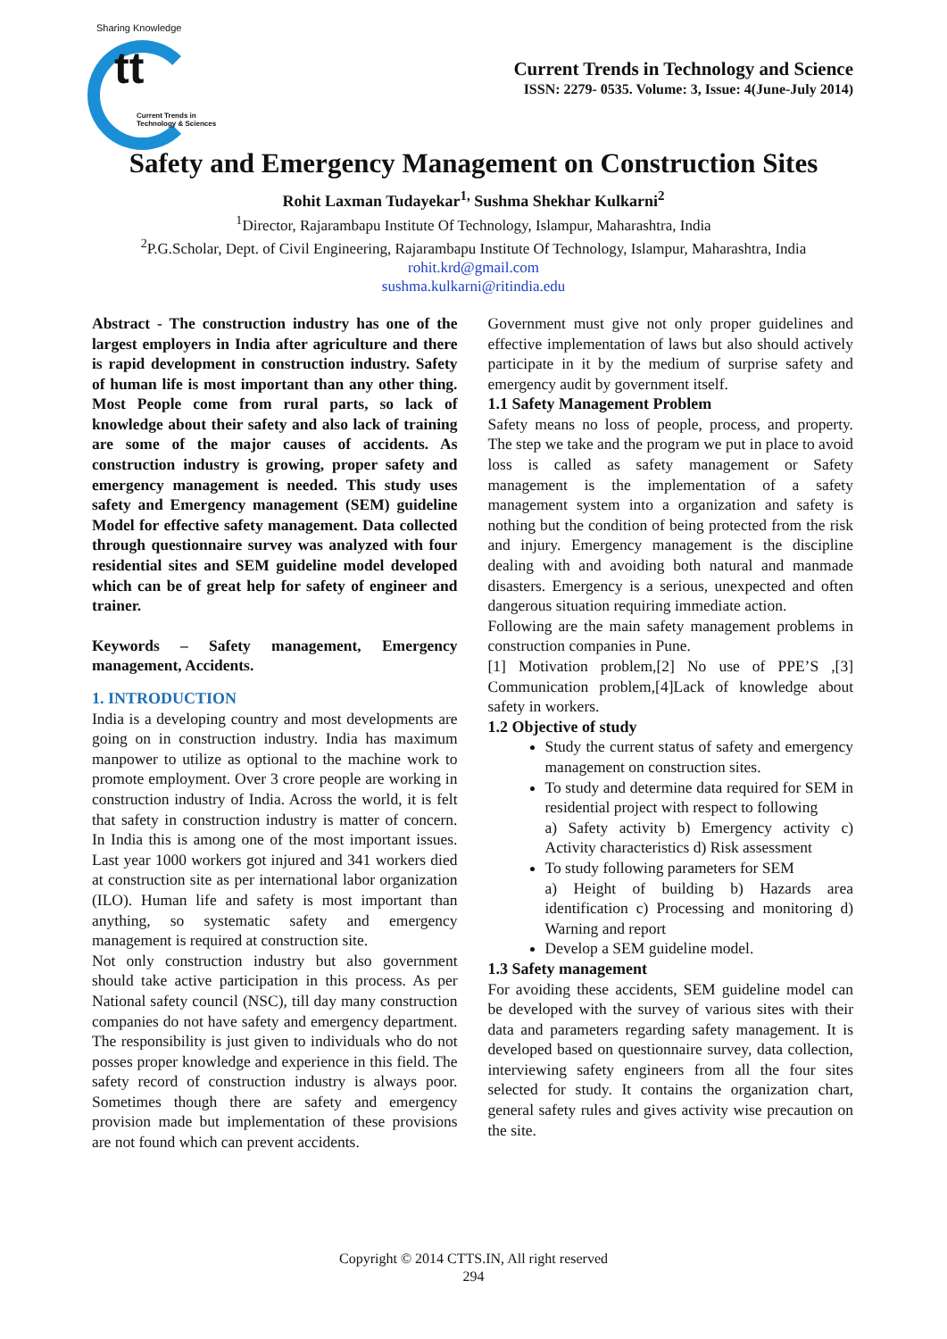Sharing Knowledge
tt
Current Trends in
Technology & Sciences
Current Trends in Technology and Science
ISSN: 2279- 0535. Volume: 3, Issue: 4(June-July 2014)
Safety and Emergency Management on Construction Sites
Rohit Laxman Tudayekar<sup>1,</sup> Sushma Shekhar Kulkarni<sup>2</sup>
<sup>1</sup> Director, Rajarambapu Institute Of Technology, Islampur, Maharashtra, India
<sup>2</sup> P.G.Scholar, Dept. of Civil Engineering, Rajarambapu Institute Of Technology, Islampur, Maharashtra, India
rohit.krd@gmail.com
sushma.kulkarni@ritindia.edu
Abstract - The construction industry has one of the largest employers in India after agriculture and there is rapid development in construction industry. Safety of human life is most important than any other thing. Most People come from rural parts, so lack of knowledge about their safety and also lack of training are some of the major causes of accidents. As construction industry is growing, proper safety and emergency management is needed. This study uses safety and Emergency management (SEM) guideline Model for effective safety management. Data collected through questionnaire survey was analyzed with four residential sites and SEM guideline model developed which can be of great help for safety of engineer and trainer.
Keywords – Safety management, Emergency management, Accidents.
1. INTRODUCTION
India is a developing country and most developments are going on in construction industry. India has maximum manpower to utilize as optional to the machine work to promote employment. Over 3 crore people are working in construction industry of India. Across the world, it is felt that safety in construction industry is matter of concern. In India this is among one of the most important issues. Last year 1000 workers got injured and 341 workers died at construction site as per international labor organization (ILO). Human life and safety is most important than anything, so systematic safety and emergency management is required at construction site.
Not only construction industry but also government should take active participation in this process. As per National safety council (NSC), till day many construction companies do not have safety and emergency department. The responsibility is just given to individuals who do not posses proper knowledge and experience in this field. The safety record of construction industry is always poor. Sometimes though there are safety and emergency provision made but implementation of these provisions are not found which can prevent accidents.
Government must give not only proper guidelines and effective implementation of laws but also should actively participate in it by the medium of surprise safety and emergency audit by government itself.
1.1 Safety Management Problem
Safety means no loss of people, process, and property. The step we take and the program we put in place to avoid loss is called as safety management or Safety management is the implementation of a safety management system into a organization and safety is nothing but the condition of being protected from the risk and injury. Emergency management is the discipline dealing with and avoiding both natural and manmade disasters. Emergency is a serious, unexpected and often dangerous situation requiring immediate action.
Following are the main safety management problems in construction companies in Pune.
[1] Motivation problem,[2] No use of PPE’S ,[3] Communication problem,[4]Lack of knowledge about safety in workers.
1.2 Objective of study
Study the current status of safety and emergency management on construction sites.
To study and determine data required for SEM in residential project with respect to following
a) Safety activity b) Emergency activity c) Activity characteristics d) Risk assessment
To study following parameters for SEM
a) Height of building b) Hazards area identification c) Processing and monitoring d) Warning and report
Develop a SEM guideline model.
1.3 Safety management
For avoiding these accidents, SEM guideline model can be developed with the survey of various sites with their data and parameters regarding safety management. It is developed based on questionnaire survey, data collection, interviewing safety engineers from all the four sites selected for study. It contains the organization chart, general safety rules and gives activity wise precaution on the site.
Copyright © 2014 CTTS.IN, All right reserved
294